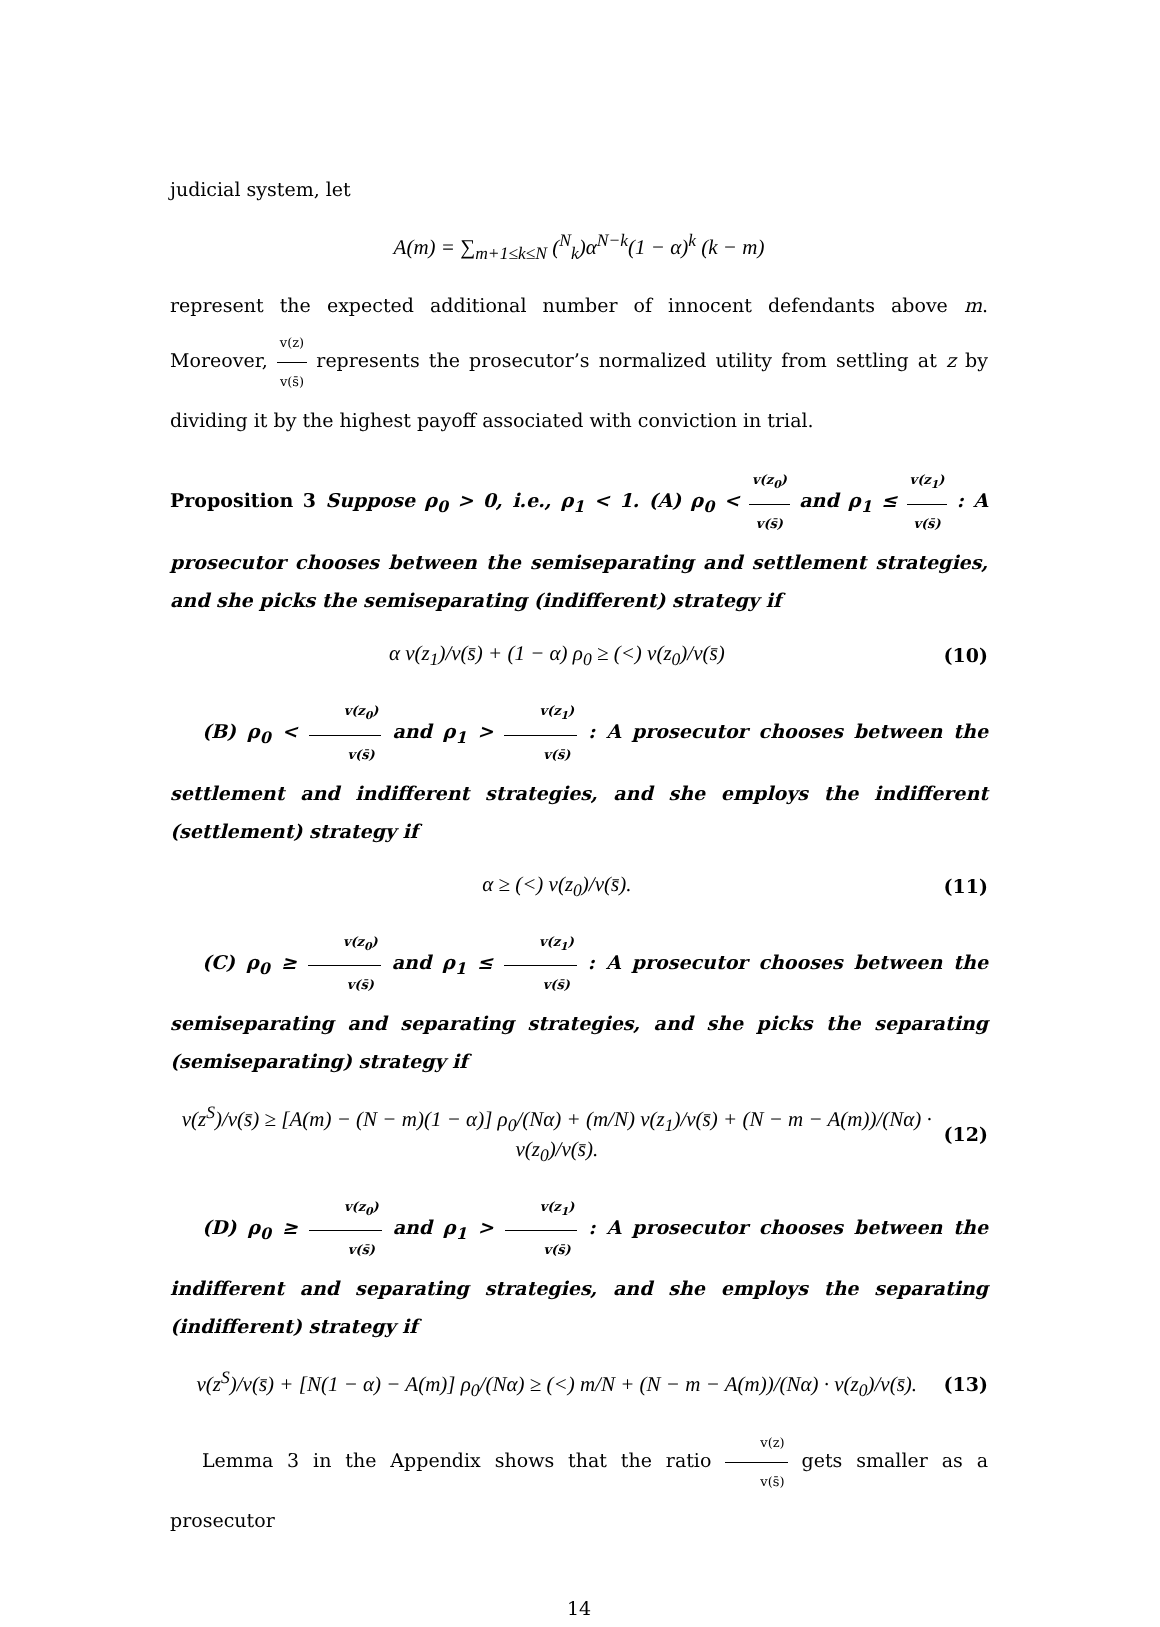judicial system, let
A(m) = ∑<sub>m+1≤k≤N</sub> (<sup>N</sup><sub>k</sub>)α<sup>N−k</sup>(1 − α)<sup>k</sup> (k − m)
represent the expected additional number of innocent defendants above m. Moreover, v(z) v(s̄) represents the prosecutor’s normalized utility from settling at z by dividing it by the highest payoff associated with conviction in trial.
Proposition 3 Suppose ρ<sub>0</sub> > 0, i.e., ρ<sub>1</sub> < 1. (A) ρ<sub>0</sub> < v(z<sub>0</sub>) v(s̄) and ρ<sub>1</sub> ≤ v(z<sub>1</sub>) v(s̄) : A prosecutor chooses between the semiseparating and settlement strategies, and she picks the semiseparating (indifferent) strategy if
α v(z<sub>1</sub>)/v(s̄) + (1 − α) ρ<sub>0</sub> ≥ (<) v(z<sub>0</sub>)/v(s̄)
(10)
(B) ρ<sub>0</sub> < v(z<sub>0</sub>) v(s̄) and ρ<sub>1</sub> > v(z<sub>1</sub>) v(s̄) : A prosecutor chooses between the settlement and indifferent strategies, and she employs the indifferent (settlement) strategy if
α ≥ (<) v(z<sub>0</sub>)/v(s̄). (11)
(C) ρ<sub>0</sub> ≥ v(z<sub>0</sub>) v(s̄) and ρ<sub>1</sub> ≤ v(z<sub>1</sub>) v(s̄) : A prosecutor chooses between the semiseparating and separating strategies, and she picks the separating (semiseparating) strategy if
v(z<sup>S</sup>)/v(s̄) ≥ [A(m) − (N − m)(1 − α)] ρ<sub>0</sub>/(Nα) + (m/N) v(z<sub>1</sub>)/v(s̄) + (N − m − A(m))/(Nα) · v(z<sub>0</sub>)/v(s̄).
(12)
(D) ρ<sub>0</sub> ≥ v(z<sub>0</sub>) v(s̄) and ρ<sub>1</sub> > v(z<sub>1</sub>) v(s̄) : A prosecutor chooses between the indifferent and separating strategies, and she employs the separating (indifferent) strategy if
v(z<sup>S</sup>)/v(s̄) + [N(1 − α) − A(m)] ρ<sub>0</sub>/(Nα) ≥ (<) m/N + (N − m − A(m))/(Nα) · v(z<sub>0</sub>)/v(s̄).
(13)
Lemma 3 in the Appendix shows that the ratio v(z) v(s̄) gets smaller as a prosecutor
14